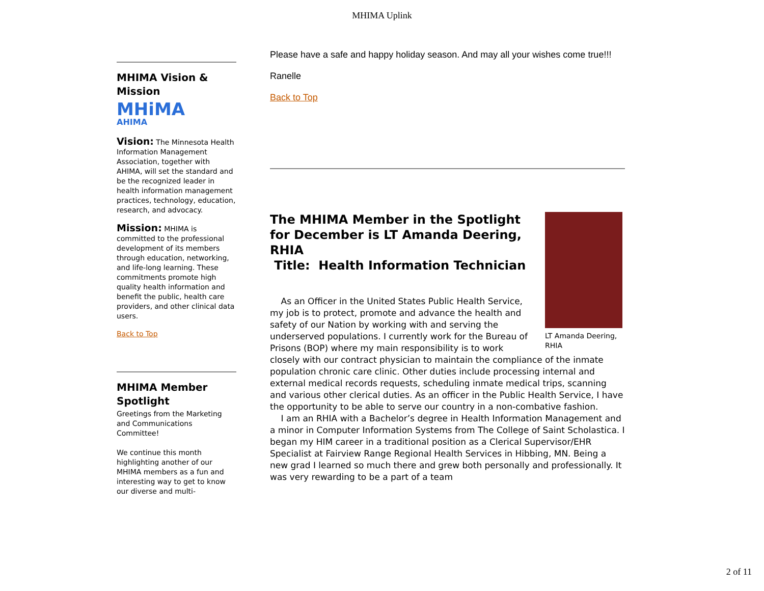MHIMA Uplink
MHIMA Vision & Mission
MHiMA AHIMA
Vision: The Minnesota Health Information Management Association, together with AHIMA, will set the standard and be the recognized leader in health information management practices, technology, education, research, and advocacy.
Mission: MHIMA is committed to the professional development of its members through education, networking, and life-long learning. These commitments promote high quality health information and benefit the public, health care providers, and other clinical data users.
Back to Top
MHIMA Member Spotlight
Greetings from the Marketing and Communications Committee!
We continue this month highlighting another of our MHIMA members as a fun and interesting way to get to know our diverse and multi-
Please have a safe and happy holiday season. And may all your wishes come true!!!
Ranelle
Back to Top
LT Amanda Deering, RHIA
The MHIMA Member in the Spotlight for December is LT Amanda Deering, RHIA
Title: Health Information Technician
As an Officer in the United States Public Health Service, my job is to protect, promote and advance the health and safety of our Nation by working with and serving the underserved populations. I currently work for the Bureau of Prisons (BOP) where my main responsibility is to work closely with our contract physician to maintain the compliance of the inmate population chronic care clinic. Other duties include processing internal and external medical records requests, scheduling inmate medical trips, scanning and various other clerical duties. As an officer in the Public Health Service, I have the opportunity to be able to serve our country in a non-combative fashion.
I am an RHIA with a Bachelor’s degree in Health Information Management and a minor in Computer Information Systems from The College of Saint Scholastica. I began my HIM career in a traditional position as a Clerical Supervisor/EHR Specialist at Fairview Range Regional Health Services in Hibbing, MN. Being a new grad I learned so much there and grew both personally and professionally. It was very rewarding to be a part of a team
2 of 11